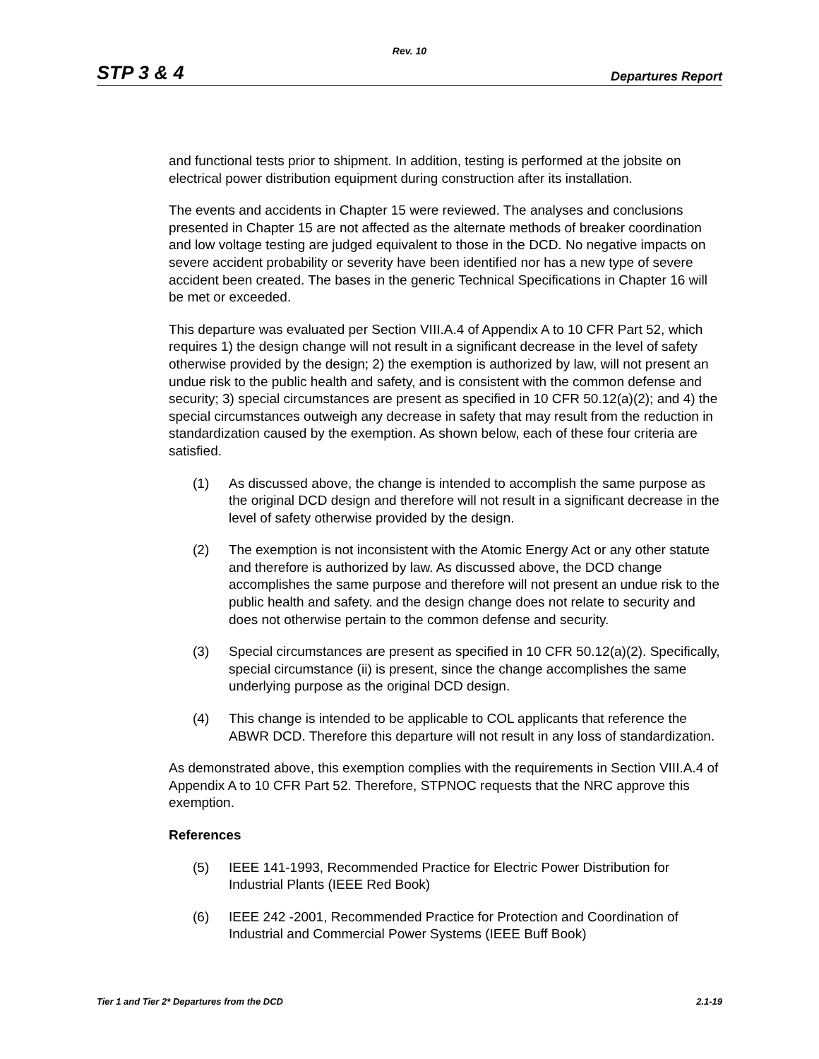Rev. 10
STP 3 & 4 Departures Report
and functional tests prior to shipment. In addition, testing is performed at the jobsite on electrical power distribution equipment during construction after its installation.
The events and accidents in Chapter 15 were reviewed. The analyses and conclusions presented in Chapter 15 are not affected as the alternate methods of breaker coordination and low voltage testing are judged equivalent to those in the DCD. No negative impacts on severe accident probability or severity have been identified nor has a new type of severe accident been created. The bases in the generic Technical Specifications in Chapter 16 will be met or exceeded.
This departure was evaluated per Section VIII.A.4 of Appendix A to 10 CFR Part 52, which requires 1) the design change will not result in a significant decrease in the level of safety otherwise provided by the design; 2) the exemption is authorized by law, will not present an undue risk to the public health and safety, and is consistent with the common defense and security; 3) special circumstances are present as specified in 10 CFR 50.12(a)(2); and 4) the special circumstances outweigh any decrease in safety that may result from the reduction in standardization caused by the exemption. As shown below, each of these four criteria are satisfied.
(1) As discussed above, the change is intended to accomplish the same purpose as the original DCD design and therefore will not result in a significant decrease in the level of safety otherwise provided by the design.
(2) The exemption is not inconsistent with the Atomic Energy Act or any other statute and therefore is authorized by law. As discussed above, the DCD change accomplishes the same purpose and therefore will not present an undue risk to the public health and safety. and the design change does not relate to security and does not otherwise pertain to the common defense and security.
(3) Special circumstances are present as specified in 10 CFR 50.12(a)(2). Specifically, special circumstance (ii) is present, since the change accomplishes the same underlying purpose as the original DCD design.
(4) This change is intended to be applicable to COL applicants that reference the ABWR DCD. Therefore this departure will not result in any loss of standardization.
As demonstrated above, this exemption complies with the requirements in Section VIII.A.4 of Appendix A to 10 CFR Part 52. Therefore, STPNOC requests that the NRC approve this exemption.
References
(5) IEEE 141-1993, Recommended Practice for Electric Power Distribution for Industrial Plants (IEEE Red Book)
(6) IEEE 242 -2001, Recommended Practice for Protection and Coordination of Industrial and Commercial Power Systems (IEEE Buff Book)
Tier 1 and Tier 2* Departures from the DCD 2.1-19